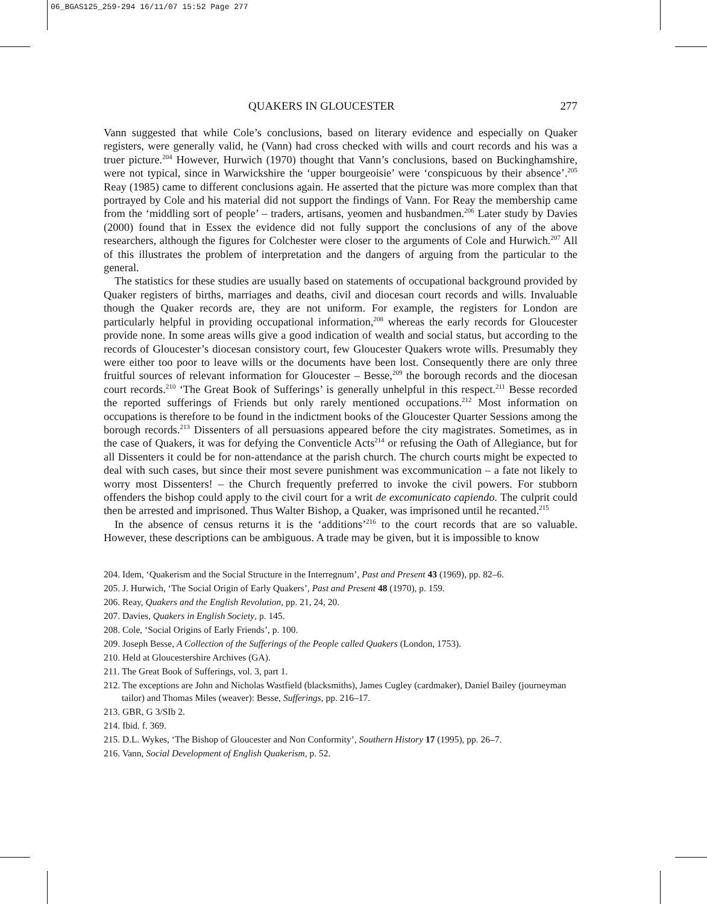06_BGAS125_259-294 16/11/07 15:52 Page 277
QUAKERS IN GLOUCESTER 277
Vann suggested that while Cole’s conclusions, based on literary evidence and especially on Quaker registers, were generally valid, he (Vann) had cross checked with wills and court records and his was a truer picture.<sup>204</sup> However, Hurwich (1970) thought that Vann’s conclusions, based on Buckinghamshire, were not typical, since in Warwickshire the ‘upper bourgeoisie’ were ‘conspicuous by their absence’.<sup>205</sup> Reay (1985) came to different conclusions again. He asserted that the picture was more complex than that portrayed by Cole and his material did not support the findings of Vann. For Reay the membership came from the ‘middling sort of people’ – traders, artisans, yeomen and husbandmen.<sup>206</sup> Later study by Davies (2000) found that in Essex the evidence did not fully support the conclusions of any of the above researchers, although the figures for Colchester were closer to the arguments of Cole and Hurwich.<sup>207</sup> All of this illustrates the problem of interpretation and the dangers of arguing from the particular to the general.
The statistics for these studies are usually based on statements of occupational background provided by Quaker registers of births, marriages and deaths, civil and diocesan court records and wills. Invaluable though the Quaker records are, they are not uniform. For example, the registers for London are particularly helpful in providing occupational information,<sup>208</sup> whereas the early records for Gloucester provide none. In some areas wills give a good indication of wealth and social status, but according to the records of Gloucester’s diocesan consistory court, few Gloucester Quakers wrote wills. Presumably they were either too poor to leave wills or the documents have been lost. Consequently there are only three fruitful sources of relevant information for Gloucester – Besse,<sup>209</sup> the borough records and the diocesan court records.<sup>210</sup> ‘The Great Book of Sufferings’ is generally unhelpful in this respect.<sup>211</sup> Besse recorded the reported sufferings of Friends but only rarely mentioned occupations.<sup>212</sup> Most information on occupations is therefore to be found in the indictment books of the Gloucester Quarter Sessions among the borough records.<sup>213</sup> Dissenters of all persuasions appeared before the city magistrates. Sometimes, as in the case of Quakers, it was for defying the Conventicle Acts<sup>214</sup> or refusing the Oath of Allegiance, but for all Dissenters it could be for non-attendance at the parish church. The church courts might be expected to deal with such cases, but since their most severe punishment was excommunication – a fate not likely to worry most Dissenters! – the Church frequently preferred to invoke the civil powers. For stubborn offenders the bishop could apply to the civil court for a writ de excomunicato capiendo. The culprit could then be arrested and imprisoned. Thus Walter Bishop, a Quaker, was imprisoned until he recanted.<sup>215</sup>
In the absence of census returns it is the ‘additions’<sup>216</sup> to the court records that are so valuable. However, these descriptions can be ambiguous. A trade may be given, but it is impossible to know
204. Idem, ‘Quakerism and the Social Structure in the Interregnum’, Past and Present 43 (1969), pp. 82–6.
205. J. Hurwich, ‘The Social Origin of Early Quakers’, Past and Present 48 (1970), p. 159.
206. Reay, Quakers and the English Revolution, pp. 21, 24, 20.
207. Davies, Quakers in English Society, p. 145.
208. Cole, ‘Social Origins of Early Friends’, p. 100.
209. Joseph Besse, A Collection of the Sufferings of the People called Quakers (London, 1753).
210. Held at Gloucestershire Archives (GA).
211. The Great Book of Sufferings, vol. 3, part 1.
212. The exceptions are John and Nicholas Wastfield (blacksmiths), James Cugley (cardmaker), Daniel Bailey (journeyman tailor) and Thomas Miles (weaver): Besse, Sufferings, pp. 216–17.
213. GBR, G 3/SIb 2.
214. Ibid. f. 369.
215. D.L. Wykes, ‘The Bishop of Gloucester and Non Conformity’, Southern History 17 (1995), pp. 26–7.
216. Vann, Social Development of English Quakerism, p. 52.